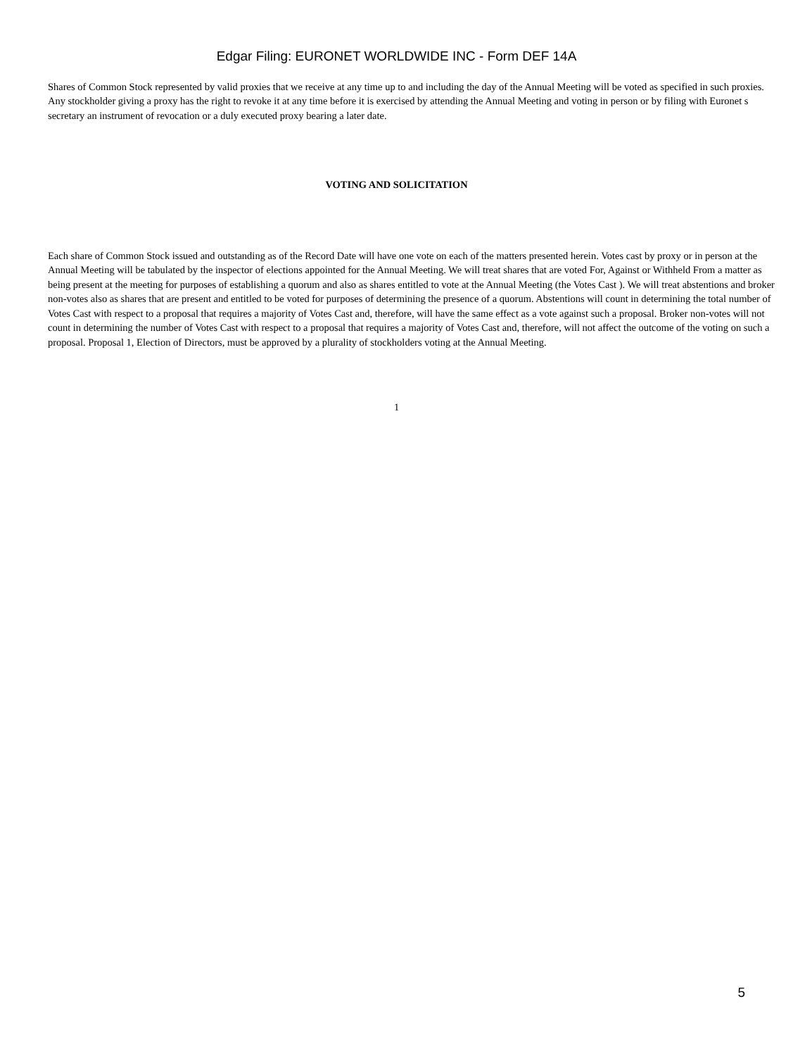Edgar Filing: EURONET WORLDWIDE INC - Form DEF 14A
Shares of Common Stock represented by valid proxies that we receive at any time up to and including the day of the Annual Meeting will be voted as specified in such proxies. Any stockholder giving a proxy has the right to revoke it at any time before it is exercised by attending the Annual Meeting and voting in person or by filing with Euronet s secretary an instrument of revocation or a duly executed proxy bearing a later date.
VOTING AND SOLICITATION
Each share of Common Stock issued and outstanding as of the Record Date will have one vote on each of the matters presented herein. Votes cast by proxy or in person at the Annual Meeting will be tabulated by the inspector of elections appointed for the Annual Meeting. We will treat shares that are voted For, Against or Withheld From a matter as being present at the meeting for purposes of establishing a quorum and also as shares entitled to vote at the Annual Meeting (the Votes Cast ). We will treat abstentions and broker non-votes also as shares that are present and entitled to be voted for purposes of determining the presence of a quorum. Abstentions will count in determining the total number of Votes Cast with respect to a proposal that requires a majority of Votes Cast and, therefore, will have the same effect as a vote against such a proposal. Broker non-votes will not count in determining the number of Votes Cast with respect to a proposal that requires a majority of Votes Cast and, therefore, will not affect the outcome of the voting on such a proposal. Proposal 1, Election of Directors, must be approved by a plurality of stockholders voting at the Annual Meeting.
1
5